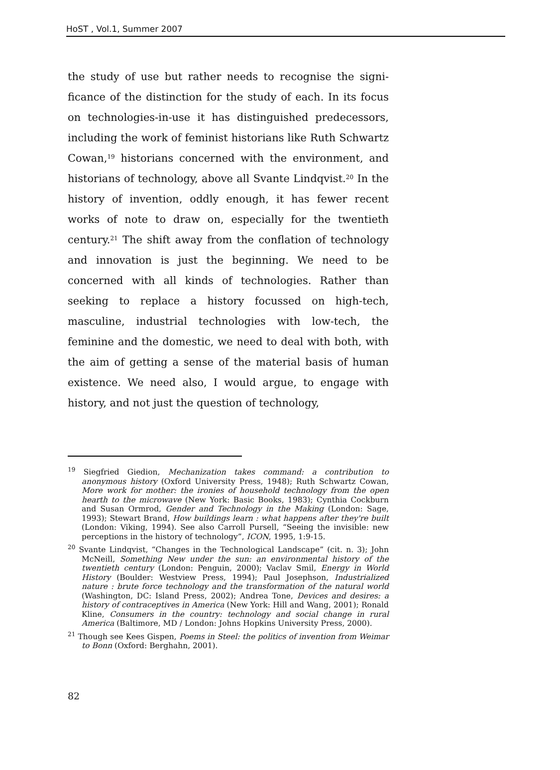HoST , Vol.1, Summer 2007
the study of use but rather needs to recognise the signi­ficance of the distinction for the study of each. In its focus on technologies-in-use it has distinguished predecessors, inclu­ding the work of feminist historians like Ruth Schwartz Cowan,<sup>19</sup> historians concerned with the environment, and historians of technology, above all Svante Lindqvist.<sup>20</sup> In the history of invention, oddly enough, it has fewer recent works of note to draw on, especially for the twentieth century.<sup>21</sup> The shift away from the conflation of technology and innovation is just the beginning. We need to be concerned with all kinds of technologies. Rather than seeking to replace a history focussed on high-tech, masculine, industrial technologies with low-tech, the feminine and the domestic, we need to deal with both, with the aim of getting a sense of the material basis of human existence. We need also, I would argue, to engage with history, and not just the question of technology,
<sup>19</sup> Siegfried Giedion, Mechanization takes command: a contribution to anonymous history (Oxford University Press, 1948); Ruth Schwartz Cowan, More work for mother: the ironies of household technology from the open hearth to the microwave (New York: Basic Books, 1983); Cynthia Cockburn and Susan Ormrod, Gender and Technology in the Making (London: Sage, 1993); Stewart Brand, How buildings learn : what happens after they're built (London: Viking, 1994). See also Carroll Pursell, “Seeing the invisible: new perceptions in the history of technology”, ICON, 1995, 1:9-15.
<sup>20</sup> Svante Lindqvist, “Changes in the Technological Landscape” (cit. n. 3); John McNeill, Something New under the sun: an environmental history of the twentieth century (London: Penguin, 2000); Vaclav Smil, Energy in World History (Boulder: Westview Press, 1994); Paul Josephson, Industrialized nature : brute force technology and the transformation of the natural world (Washington, DC: Island Press, 2002); Andrea Tone, Devices and desires: a history of contraceptives in America (New York: Hill and Wang, 2001); Ronald Kline, Consumers in the country: technology and social change in rural America (Baltimore, MD / London: Johns Hopkins University Press, 2000).
<sup>21</sup> Though see Kees Gispen, Poems in Steel: the politics of invention from Weimar to Bonn (Oxford: Berghahn, 2001).
82